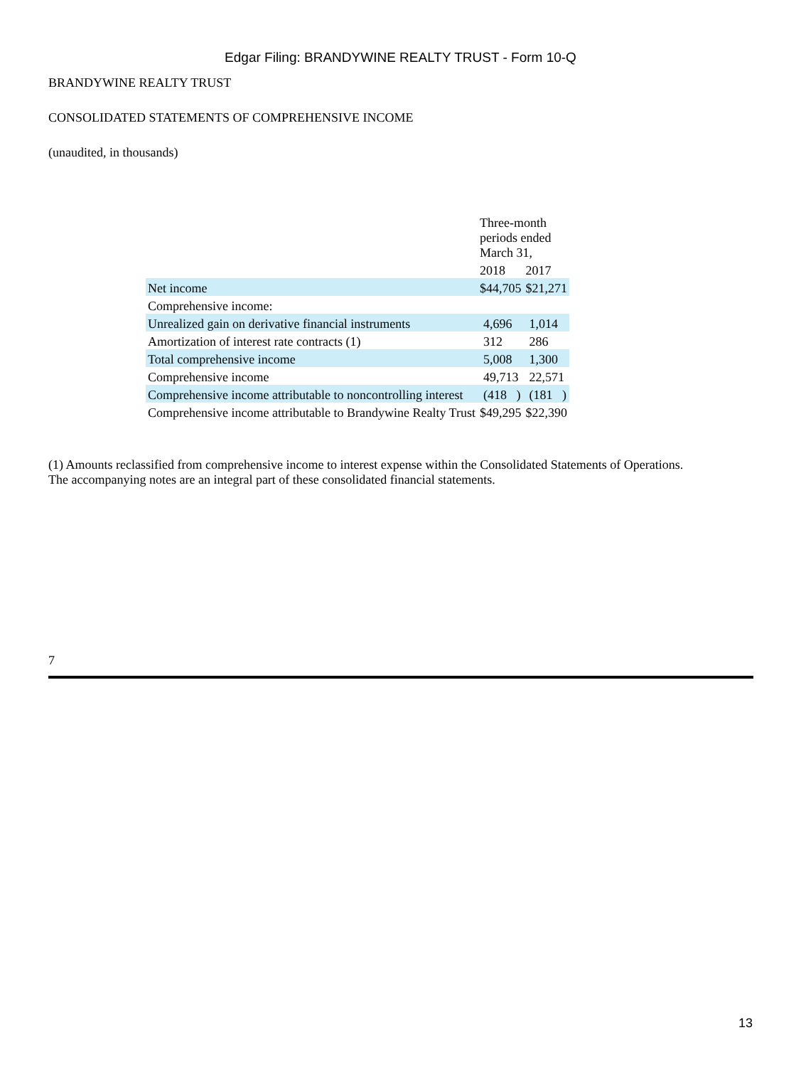Edgar Filing: BRANDYWINE REALTY TRUST - Form 10-Q
BRANDYWINE REALTY TRUST
CONSOLIDATED STATEMENTS OF COMPREHENSIVE INCOME
(unaudited, in thousands)
| | Three-month periods ended March 31, | |
| | 2018 | 2017 |
| Net income | $44,705 | $21,271 |
| Comprehensive income: | | |
| Unrealized gain on derivative financial instruments | 4,696 | 1,014 |
| Amortization of interest rate contracts (1) | 312 | 286 |
| Total comprehensive income | 5,008 | 1,300 |
| Comprehensive income | 49,713 | 22,571 |
| Comprehensive income attributable to noncontrolling interest | (418 ) | (181 ) |
| Comprehensive income attributable to Brandywine Realty Trust | $49,295 | $22,390 |
(1) Amounts reclassified from comprehensive income to interest expense within the Consolidated Statements of Operations.
The accompanying notes are an integral part of these consolidated financial statements.
7
13